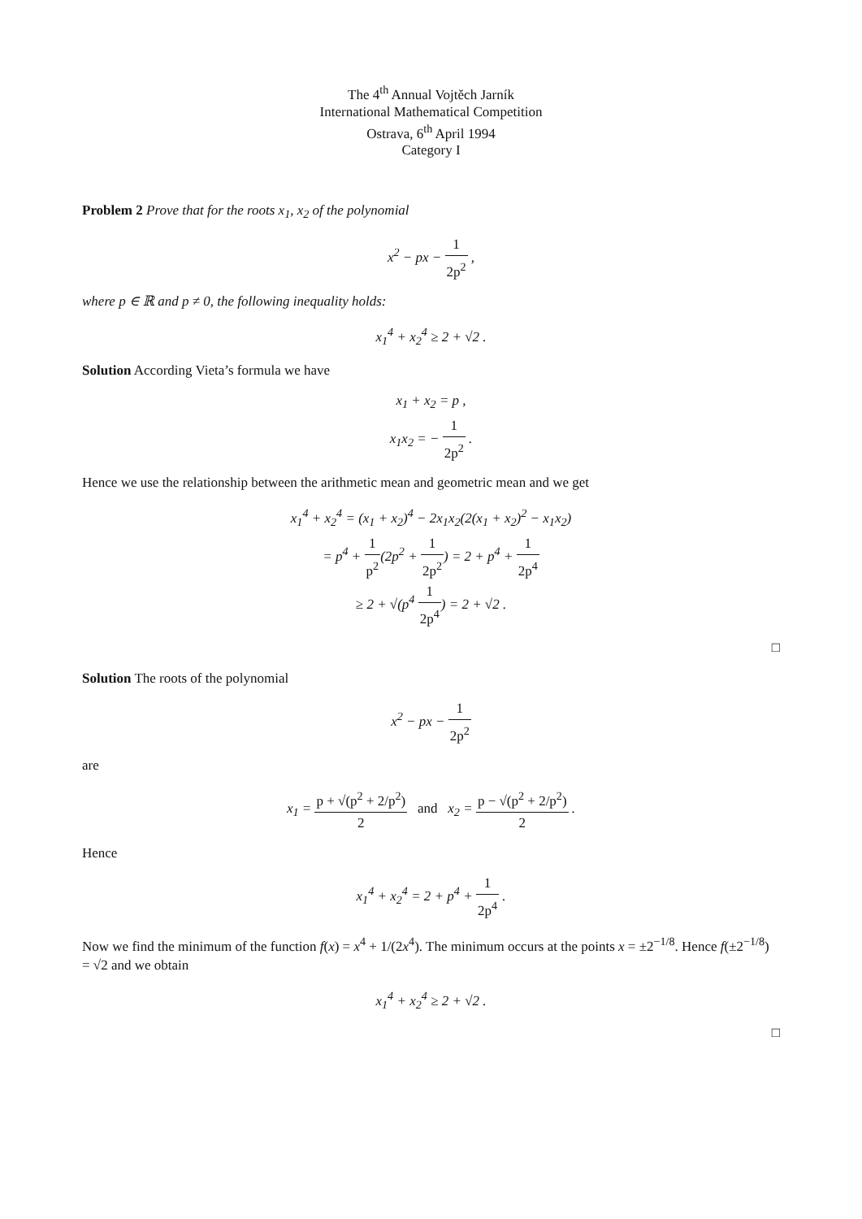The 4<sup>th</sup> Annual Vojtěch Jarník
International Mathematical Competition
Ostrava, 6<sup>th</sup> April 1994
Category I
Problem 2 Prove that for the roots x<sub>1</sub>, x<sub>2</sub> of the polynomial
x<sup>2</sup> − px − 1 2p<sup>2</sup> ,
where p ∈ ℝ and p ≠ 0, the following inequality holds:
x<sub>1</sub><sup>4</sup> + x<sub>2</sub><sup>4</sup> ≥ 2 + √2 .
Solution According Vieta’s formula we have
x<sub>1</sub> + x<sub>2</sub> = p ,
x<sub>1</sub>x<sub>2</sub> = − 1 2p<sup>2</sup> .
Hence we use the relationship between the arithmetic mean and geometric mean and we get
x<sub>1</sub><sup>4</sup> + x<sub>2</sub><sup>4</sup> = (x<sub>1</sub> + x<sub>2</sub>)<sup>4</sup> − 2x<sub>1</sub>x<sub>2</sub>(2(x<sub>1</sub> + x<sub>2</sub>)<sup>2</sup> − x<sub>1</sub>x<sub>2</sub>)
= p<sup>4</sup> + 1 p<sup>2</sup>(2p<sup>2</sup> + 1 2p<sup>2</sup>) = 2 + p<sup>4</sup> + 1 2p<sup>4</sup>
≥ 2 + √(p<sup>4</sup> 1 2p<sup>4</sup>) = 2 + √2 .
□
Solution The roots of the polynomial
x<sup>2</sup> − px − 1 2p<sup>2</sup>
are
x<sub>1</sub> = p + √(p<sup>2</sup> + 2/p<sup>2</sup>) 2 and x<sub>2</sub> = p − √(p<sup>2</sup> + 2/p<sup>2</sup>) 2 .
Hence
x<sub>1</sub><sup>4</sup> + x<sub>2</sub><sup>4</sup> = 2 + p<sup>4</sup> + 1 2p<sup>4</sup> .
Now we find the minimum of the function f(x) = x<sup>4</sup> + 1/(2x<sup>4</sup>). The minimum occurs at the points x = ±2<sup>−1/8</sup>. Hence f(±2<sup>−1/8</sup>) = √2 and we obtain
x<sub>1</sub><sup>4</sup> + x<sub>2</sub><sup>4</sup> ≥ 2 + √2 .
□